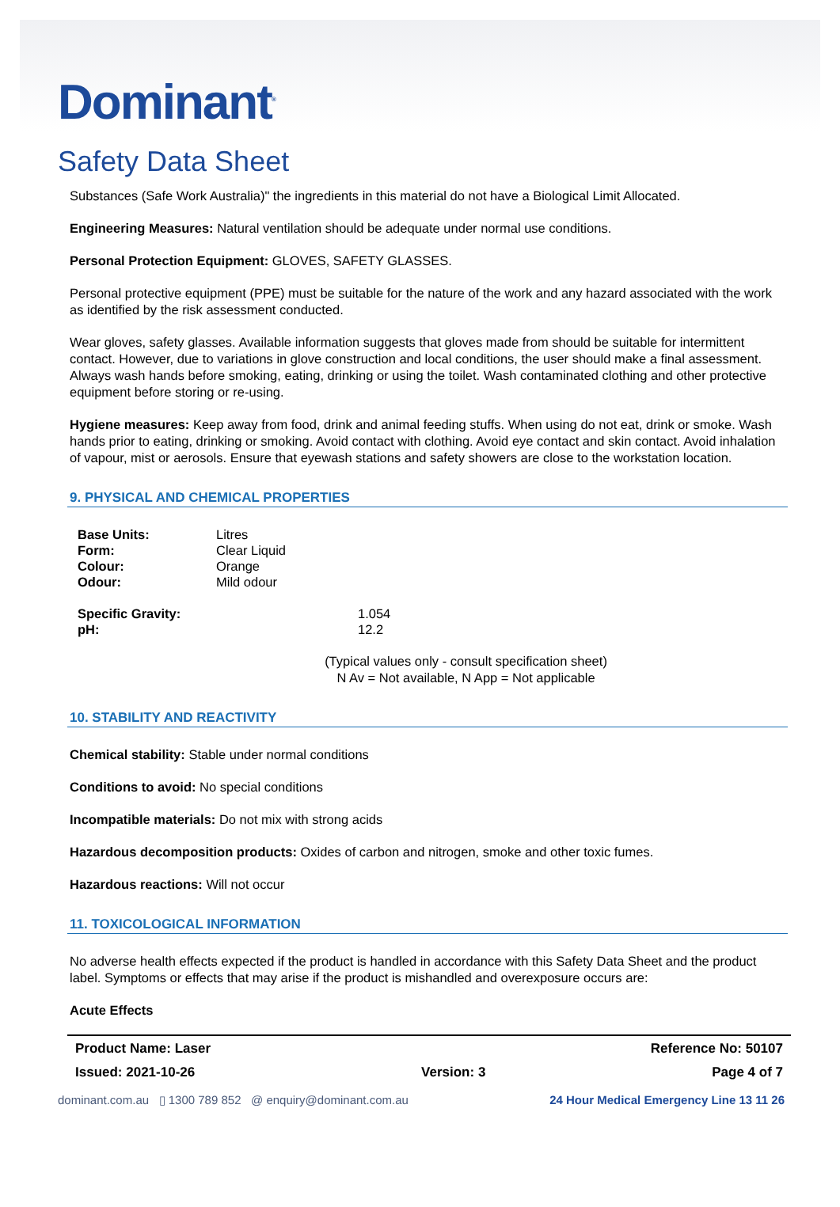Dominant<sup>®</sup>
Safety Data Sheet
Substances (Safe Work Australia)" the ingredients in this material do not have a Biological Limit Allocated.
Engineering Measures: Natural ventilation should be adequate under normal use conditions.
Personal Protection Equipment: GLOVES, SAFETY GLASSES.
Personal protective equipment (PPE) must be suitable for the nature of the work and any hazard associated with the work as identified by the risk assessment conducted.
Wear gloves, safety glasses. Available information suggests that gloves made from should be suitable for intermittent contact. However, due to variations in glove construction and local conditions, the user should make a final assessment. Always wash hands before smoking, eating, drinking or using the toilet. Wash contaminated clothing and other protective equipment before storing or re-using.
Hygiene measures: Keep away from food, drink and animal feeding stuffs. When using do not eat, drink or smoke. Wash hands prior to eating, drinking or smoking. Avoid contact with clothing. Avoid eye contact and skin contact. Avoid inhalation of vapour, mist or aerosols. Ensure that eyewash stations and safety showers are close to the workstation location.
9. PHYSICAL AND CHEMICAL PROPERTIES
| Base Units: | Litres |
| Form: | Clear Liquid |
| Colour: | Orange |
| Odour: | Mild odour |
| Specific Gravity: | 1.054 |
| pH: | 12.2 |
(Typical values only - consult specification sheet)
N Av = Not available, N App = Not applicable
10. STABILITY AND REACTIVITY
Chemical stability: Stable under normal conditions
Conditions to avoid: No special conditions
Incompatible materials: Do not mix with strong acids
Hazardous decomposition products: Oxides of carbon and nitrogen, smoke and other toxic fumes.
Hazardous reactions: Will not occur
11. TOXICOLOGICAL INFORMATION
No adverse health effects expected if the product is handled in accordance with this Safety Data Sheet and the product label. Symptoms or effects that may arise if the product is mishandled and overexposure occurs are:
Acute Effects
Product Name: Laser Reference No: 50107
Issued: 2021-10-26 Version: 3 Page 4 of 7
dominant.com.au ▯ 1300 789 852 @ enquiry@dominant.com.au 24 Hour Medical Emergency Line 13 11 26